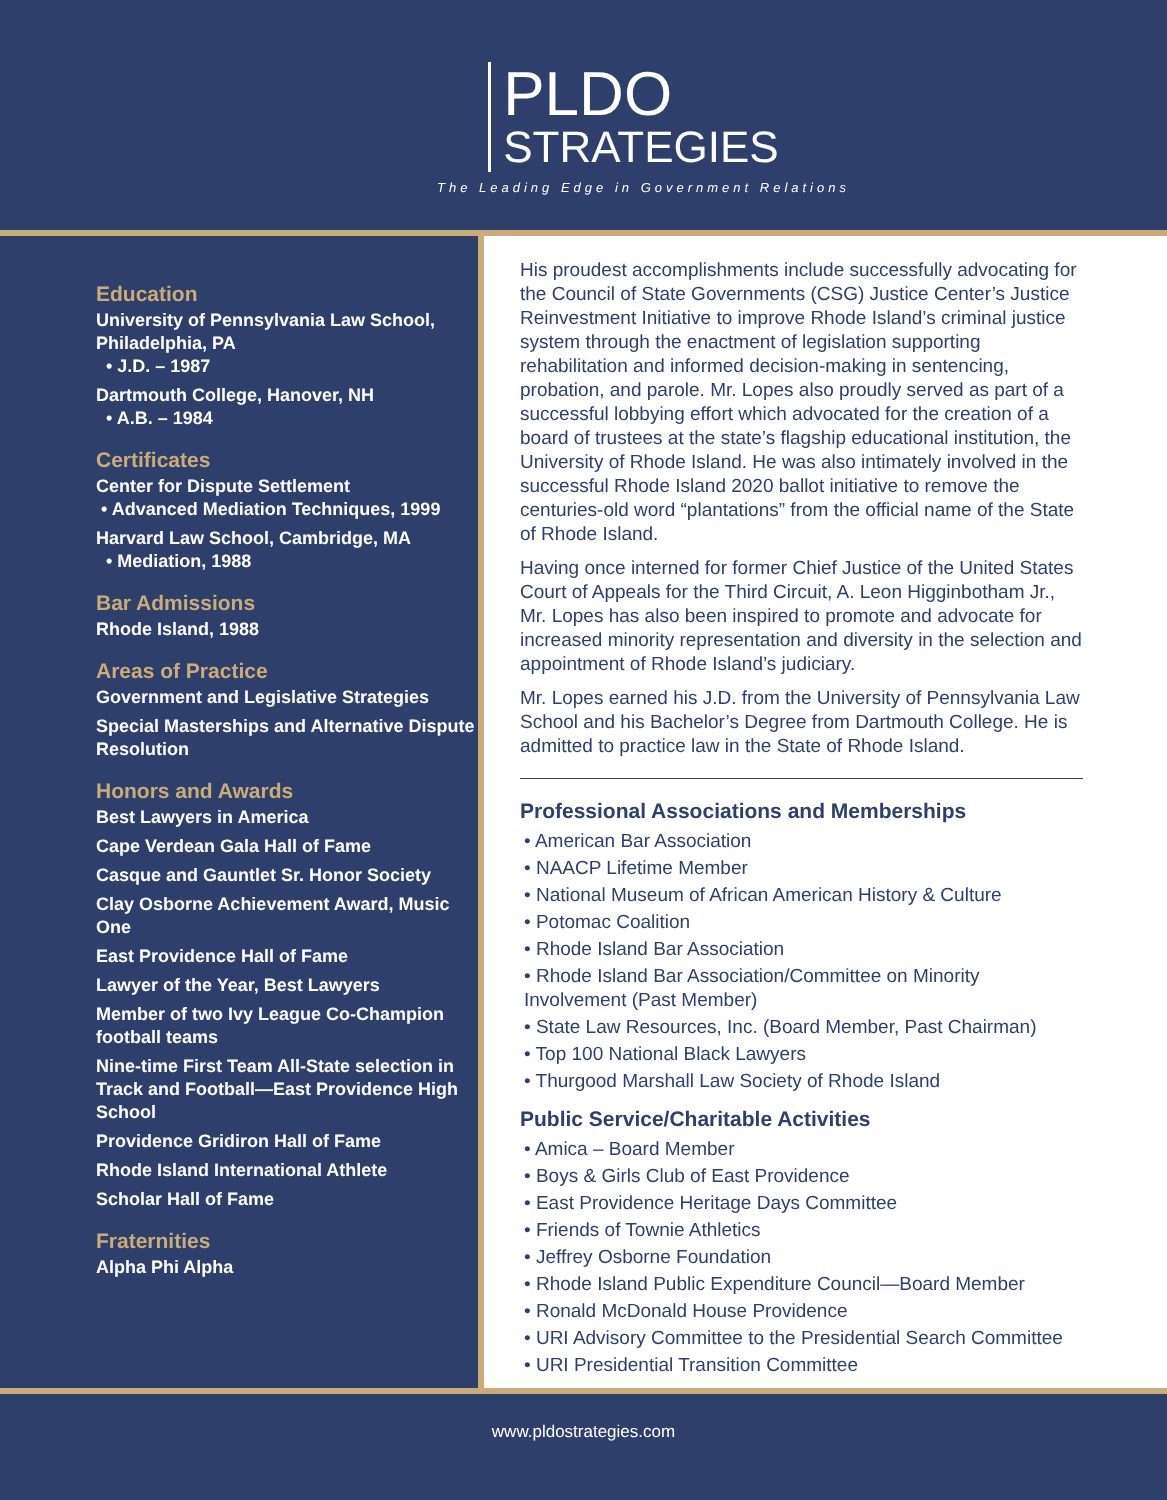PLDO
STRATEGIES
The Leading Edge in Government Relations
Education
University of Pennsylvania Law School, Philadelphia, PA
• J.D. – 1987
Dartmouth College, Hanover, NH
• A.B. – 1984
Certificates
Center for Dispute Settlement
• Advanced Mediation Techniques, 1999
Harvard Law School, Cambridge, MA
• Mediation, 1988
Bar Admissions
Rhode Island, 1988
Areas of Practice
Government and Legislative Strategies
Special Masterships and Alternative Dispute Resolution
Honors and Awards
Best Lawyers in America
Cape Verdean Gala Hall of Fame
Casque and Gauntlet Sr. Honor Society
Clay Osborne Achievement Award, Music One
East Providence Hall of Fame
Lawyer of the Year, Best Lawyers
Member of two Ivy League Co-Champion football teams
Nine-time First Team All-State selection in Track and Football—East Providence High School
Providence Gridiron Hall of Fame
Rhode Island International Athlete
Scholar Hall of Fame
Fraternities
Alpha Phi Alpha
His proudest accomplishments include successfully advocating for the Council of State Governments (CSG) Justice Center’s Justice Reinvestment Initiative to improve Rhode Island’s criminal justice system through the enactment of legislation supporting rehabilitation and informed decision-making in sentencing, probation, and parole. Mr. Lopes also proudly served as part of a successful lobbying effort which advocated for the creation of a board of trustees at the state’s flagship educational institution, the University of Rhode Island. He was also intimately involved in the successful Rhode Island 2020 ballot initiative to remove the centuries-old word “plantations” from the official name of the State of Rhode Island.
Having once interned for former Chief Justice of the United States Court of Appeals for the Third Circuit, A. Leon Higginbotham Jr., Mr. Lopes has also been inspired to promote and advocate for increased minority representation and diversity in the selection and appointment of Rhode Island’s judiciary.
Mr. Lopes earned his J.D. from the University of Pennsylvania Law School and his Bachelor’s Degree from Dartmouth College. He is admitted to practice law in the State of Rhode Island.
Professional Associations and Memberships
• American Bar Association
• NAACP Lifetime Member
• National Museum of African American History & Culture
• Potomac Coalition
• Rhode Island Bar Association
• Rhode Island Bar Association/Committee on Minority Involvement (Past Member)
• State Law Resources, Inc. (Board Member, Past Chairman)
• Top 100 National Black Lawyers
• Thurgood Marshall Law Society of Rhode Island
Public Service/Charitable Activities
• Amica – Board Member
• Boys & Girls Club of East Providence
• East Providence Heritage Days Committee
• Friends of Townie Athletics
• Jeffrey Osborne Foundation
• Rhode Island Public Expenditure Council—Board Member
• Ronald McDonald House Providence
• URI Advisory Committee to the Presidential Search Committee
• URI Presidential Transition Committee
www.pldostrategies.com